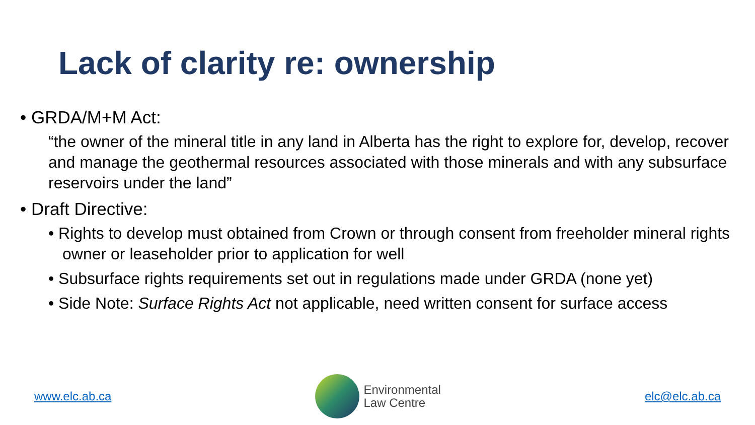Lack of clarity re: ownership
• GRDA/M+M Act:
“the owner of the mineral title in any land in Alberta has the right to explore for, develop, recover and manage the geothermal resources associated with those minerals and with any subsurface reservoirs under the land”
• Draft Directive:
• Rights to develop must obtained from Crown or through consent from freeholder mineral rights owner or leaseholder prior to application for well
• Subsurface rights requirements set out in regulations made under GRDA (none yet)
• Side Note: Surface Rights Act not applicable, need written consent for surface access
www.elc.ab.ca
Environmental
Law Centre
elc@elc.ab.ca